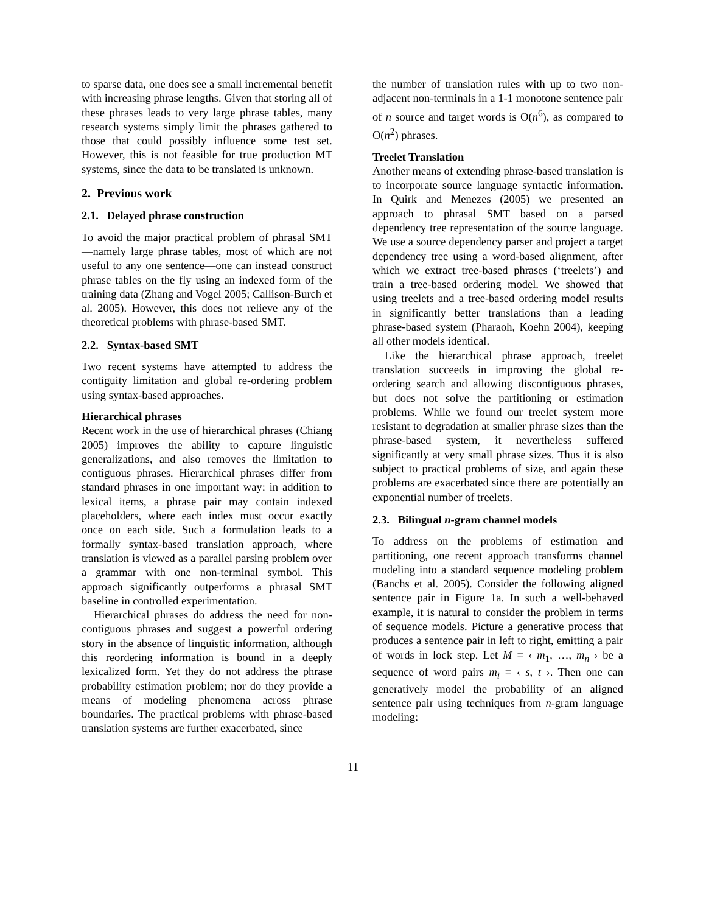to sparse data, one does see a small incremental benefit with increasing phrase lengths. Given that storing all of these phrases leads to very large phrase tables, many research systems simply limit the phrases gathered to those that could possibly influence some test set. However, this is not feasible for true production MT systems, since the data to be translated is unknown.
2. Previous work
2.1. Delayed phrase construction
To avoid the major practical problem of phrasal SMT—namely large phrase tables, most of which are not useful to any one sentence—one can instead construct phrase tables on the fly using an indexed form of the training data (Zhang and Vogel 2005; Callison-Burch et al. 2005). However, this does not relieve any of the theoretical problems with phrase-based SMT.
2.2. Syntax-based SMT
Two recent systems have attempted to address the contiguity limitation and global re-ordering problem using syntax-based approaches.
Hierarchical phrases
Recent work in the use of hierarchical phrases (Chiang 2005) improves the ability to capture linguistic generalizations, and also removes the limitation to contiguous phrases. Hierarchical phrases differ from standard phrases in one important way: in addition to lexical items, a phrase pair may contain indexed placeholders, where each index must occur exactly once on each side. Such a formulation leads to a formally syntax-based translation approach, where translation is viewed as a parallel parsing problem over a grammar with one non-terminal symbol. This approach significantly outperforms a phrasal SMT baseline in controlled experimentation.
Hierarchical phrases do address the need for non-contiguous phrases and suggest a powerful ordering story in the absence of linguistic information, although this reordering information is bound in a deeply lexicalized form. Yet they do not address the phrase probability estimation problem; nor do they provide a means of modeling phenomena across phrase boundaries. The practical problems with phrase-based translation systems are further exacerbated, since
the number of translation rules with up to two non-adjacent non-terminals in a 1-1 monotone sentence pair of n source and target words is O(n<sup>6</sup>), as compared to O(n<sup>2</sup>) phrases.
Treelet Translation
Another means of extending phrase-based translation is to incorporate source language syntactic information. In Quirk and Menezes (2005) we presented an approach to phrasal SMT based on a parsed dependency tree representation of the source language. We use a source dependency parser and project a target dependency tree using a word-based alignment, after which we extract tree-based phrases (‘treelets’) and train a tree-based ordering model. We showed that using treelets and a tree-based ordering model results in significantly better translations than a leading phrase-based system (Pharaoh, Koehn 2004), keeping all other models identical.
Like the hierarchical phrase approach, treelet translation succeeds in improving the global re-ordering search and allowing discontiguous phrases, but does not solve the partitioning or estimation problems. While we found our treelet system more resistant to degradation at smaller phrase sizes than the phrase-based system, it nevertheless suffered significantly at very small phrase sizes. Thus it is also subject to practical problems of size, and again these problems are exacerbated since there are potentially an exponential number of treelets.
2.3. Bilingual n-gram channel models
To address on the problems of estimation and partitioning, one recent approach transforms channel modeling into a standard sequence modeling problem (Banchs et al. 2005). Consider the following aligned sentence pair in Figure 1a. In such a well-behaved example, it is natural to consider the problem in terms of sequence models. Picture a generative process that produces a sentence pair in left to right, emitting a pair of words in lock step. Let M = ‹ m<sub>1</sub>, …, m<sub>n</sub> › be a sequence of word pairs m<sub>i</sub> = ‹ s, t ›. Then one can generatively model the probability of an aligned sentence pair using techniques from n-gram language modeling:
11